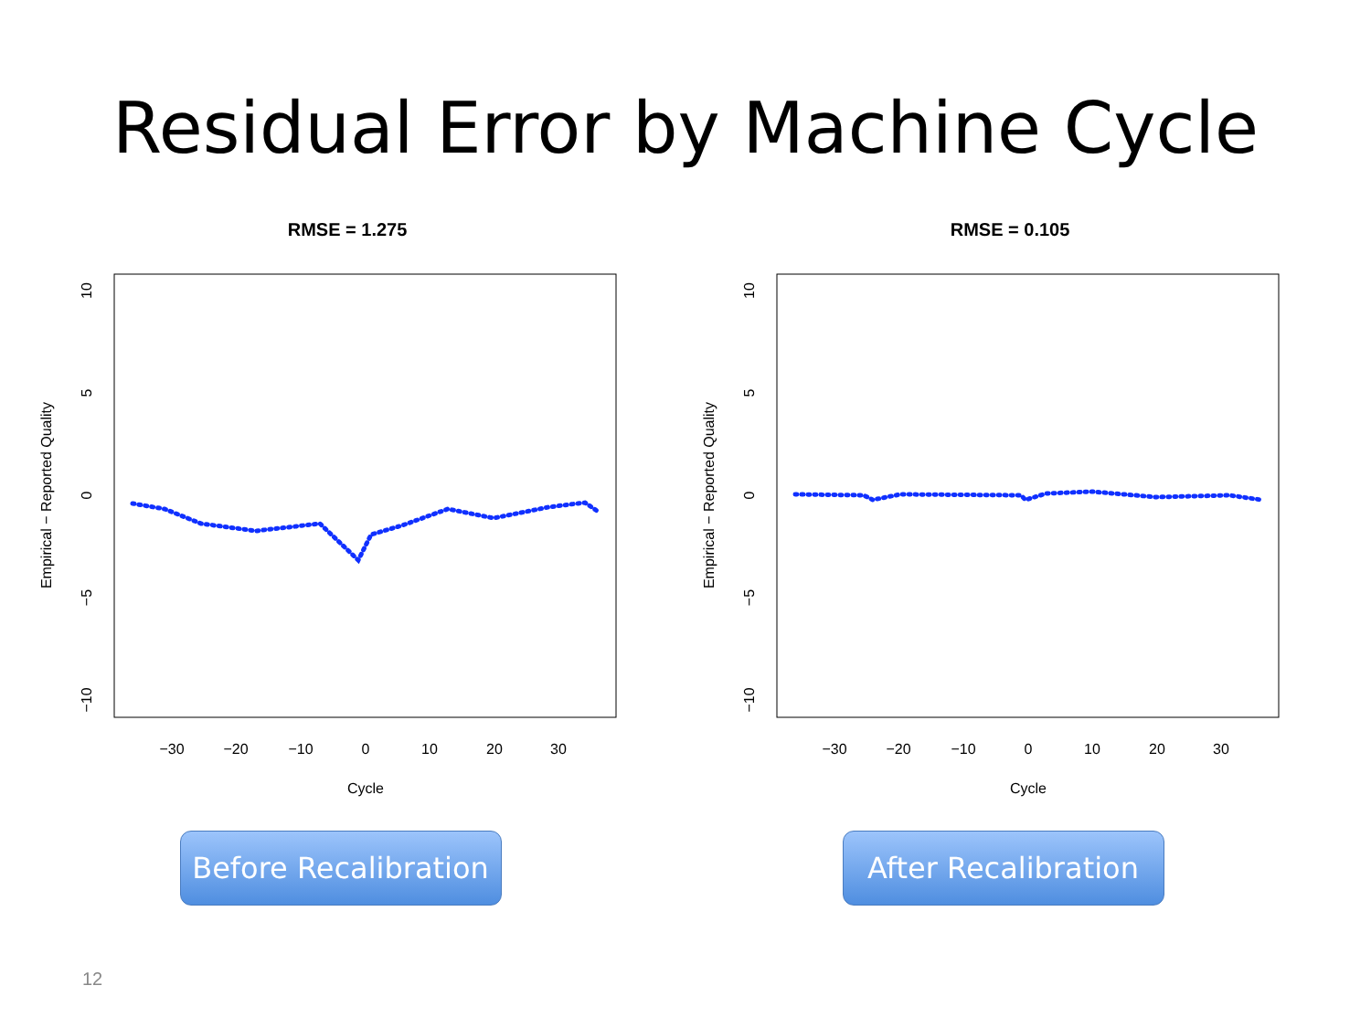Residual Error by Machine Cycle
RMSE = 1.275
−30
−20
−10
0
10
20
30
Cycle
10
5
0
−5
−10
Empirical − Reported Quality
Before Recalibration
RMSE = 0.105
−30
−20
−10
0
10
20
30
Cycle
10
5
0
−5
−10
Empirical − Reported Quality
After Recalibration
12